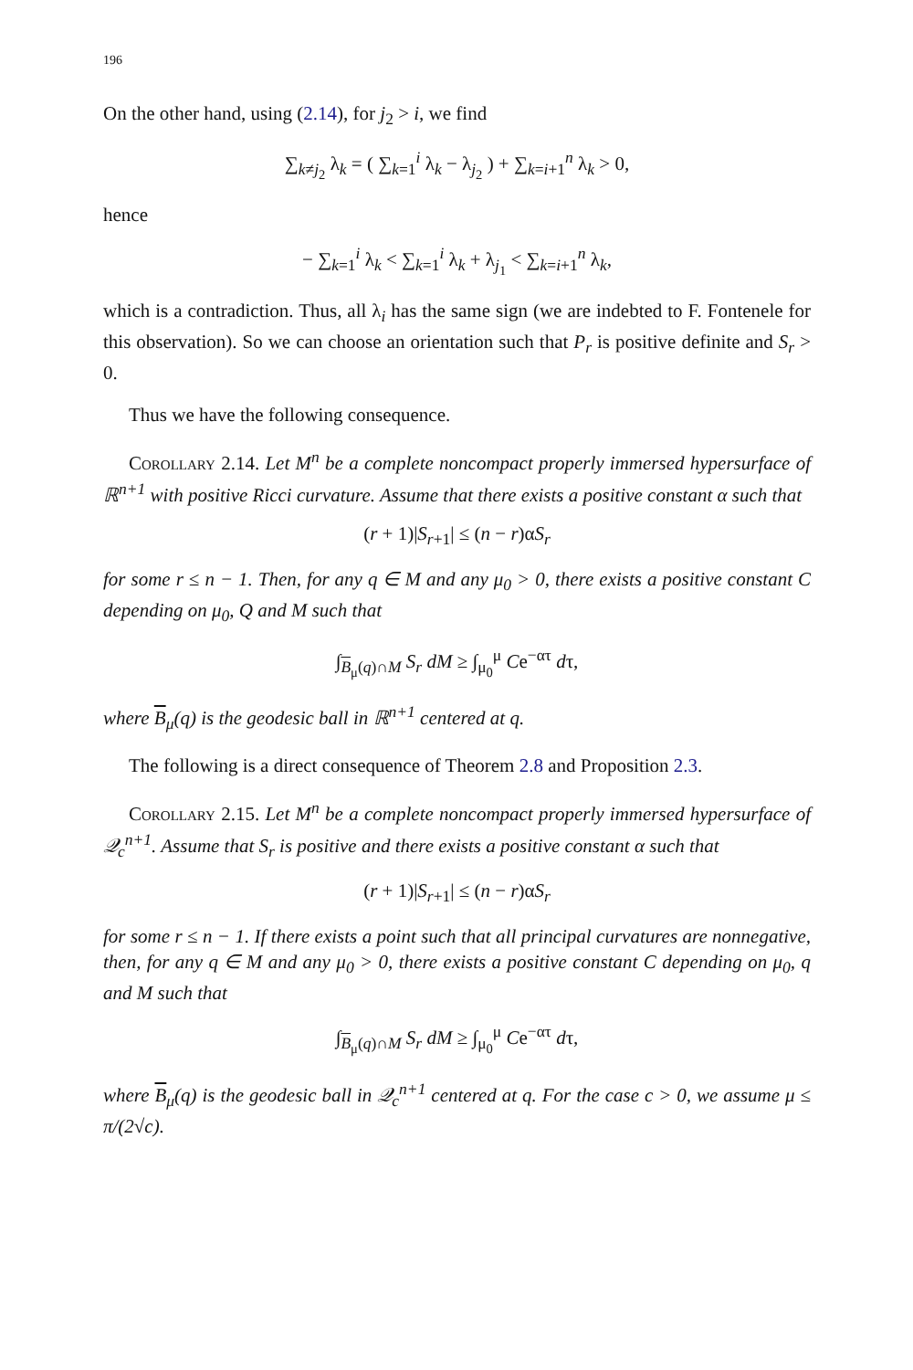196
On the other hand, using (2.14), for j<sub>2</sub> > i, we find
∑<sub>k≠j<sub>2</sub></sub> λ<sub>k</sub> = ( ∑<sub>k=1</sub><sup>i</sup> λ<sub>k</sub> − λ<sub>j<sub>2</sub></sub> ) + ∑<sub>k=i+1</sub><sup>n</sup> λ<sub>k</sub> > 0,
hence
− ∑<sub>k=1</sub><sup>i</sup> λ<sub>k</sub> < ∑<sub>k=1</sub><sup>i</sup> λ<sub>k</sub> + λ<sub>j<sub>1</sub></sub> < ∑<sub>k=i+1</sub><sup>n</sup> λ<sub>k</sub>,
which is a contradiction. Thus, all λ<sub>i</sub> has the same sign (we are indebted to F. Fontenele for this observation). So we can choose an orientation such that P<sub>r</sub> is positive definite and S<sub>r</sub> > 0.
Thus we have the following consequence.
Corollary 2.14. Let M<sup>n</sup> be a complete noncompact properly immersed hypersurface of ℝ<sup>n+1</sup> with positive Ricci curvature. Assume that there exists a positive constant α such that
(r + 1)|S<sub>r+1</sub>| ≤ (n − r)αS<sub>r</sub>
for some r ≤ n − 1. Then, for any q ∈ M and any μ<sub>0</sub> > 0, there exists a positive constant C depending on μ<sub>0</sub>, Q and M such that
∫<sub>B<sub>μ</sub>(q)∩M</sub> S<sub>r</sub> dM ≥ ∫<sub>μ<sub>0</sub></sub><sup>μ</sup> Ce<sup>−ατ</sup> dτ,
where B<sub>μ</sub>(q) is the geodesic ball in ℝ<sup>n+1</sup> centered at q.
The following is a direct consequence of Theorem 2.8 and Proposition 2.3.
Corollary 2.15. Let M<sup>n</sup> be a complete noncompact properly immersed hypersurface of 𝒬<sub>c</sub><sup>n+1</sup>. Assume that S<sub>r</sub> is positive and there exists a positive constant α such that
(r + 1)|S<sub>r+1</sub>| ≤ (n − r)αS<sub>r</sub>
for some r ≤ n − 1. If there exists a point such that all principal curvatures are nonnegative, then, for any q ∈ M and any μ<sub>0</sub> > 0, there exists a positive constant C depending on μ<sub>0</sub>, q and M such that
∫<sub>B<sub>μ</sub>(q)∩M</sub> S<sub>r</sub> dM ≥ ∫<sub>μ<sub>0</sub></sub><sup>μ</sup> Ce<sup>−ατ</sup> dτ,
where B<sub>μ</sub>(q) is the geodesic ball in 𝒬<sub>c</sub><sup>n+1</sup> centered at q. For the case c > 0, we assume μ ≤ π/(2√c).